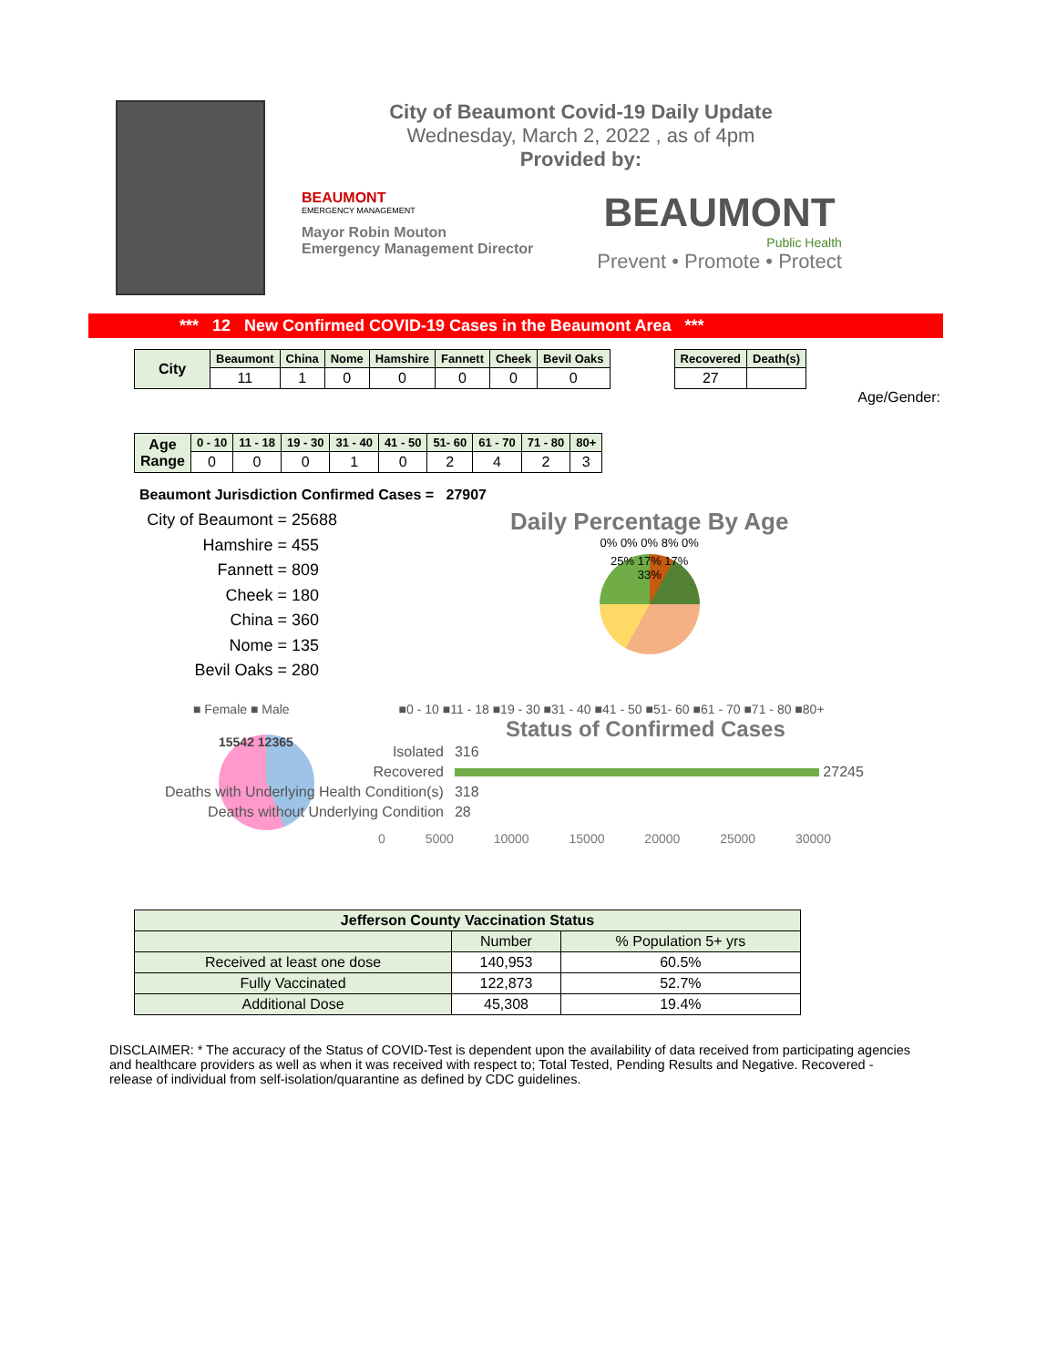City of Beaumont Covid-19 Daily Update
Wednesday, March 2, 2022 , as of 4pm
Provided by:
BEAUMONT
EMERGENCY MANAGEMENT
Mayor Robin Mouton
Emergency Management Director
BEAUMONT
Public Health
Prevent • Promote • Protect
*** 12 New Confirmed COVID-19 Cases in the Beaumont Area ***
| City | Beaumont | China | Nome | Hamshire | Fannett | Cheek | Bevil Oaks |
| | 11 | 1 | 0 | 0 | 0 | 0 | 0 |
| Recovered | Death(s) |
| --- | --- |
| 27 | |
Age/Gender:
| Age Range | 0 - 10 | 11 - 18 | 19 - 30 | 31 - 40 | 41 - 50 | 51- 60 | 61 - 70 | 71 - 80 | 80+ |
| | 0 | 0 | 0 | 1 | 0 | 2 | 4 | 2 | 3 |
Beaumont Jurisdiction Confirmed Cases = 27907
City of Beaumont = 25688
Hamshire = 455
Fannett = 809
Cheek = 180
China = 360
Nome = 135
Bevil Oaks = 280
Daily Percentage By Age
0% 0% 0% 8% 0%
25% 17% 17% 33%
■ Female ■ Male ■0 - 10 ■11 - 18 ■19 - 30 ■31 - 40 ■41 - 50 ■51- 60 ■61 - 70 ■71 - 80 ■80+
15542 12365
Status of Confirmed Cases
| Isolated | 316 |
| Recovered | 27245 |
| Deaths with Underlying Health Condition(s) | 318 |
| Deaths without Underlying Condition | 28 |
0 5000 10000 15000 20000 25000 30000
| Jefferson County Vaccination Status | | |
| | Number | % Population 5+ yrs |
| Received at least one dose | 140,953 | 60.5% |
| Fully Vaccinated | 122,873 | 52.7% |
| Additional Dose | 45,308 | 19.4% |
DISCLAIMER: * The accuracy of the Status of COVID-Test is dependent upon the availability of data received from participating agencies and healthcare providers as well as when it was received with respect to; Total Tested, Pending Results and Negative. Recovered - release of individual from self-isolation/quarantine as defined by CDC guidelines.